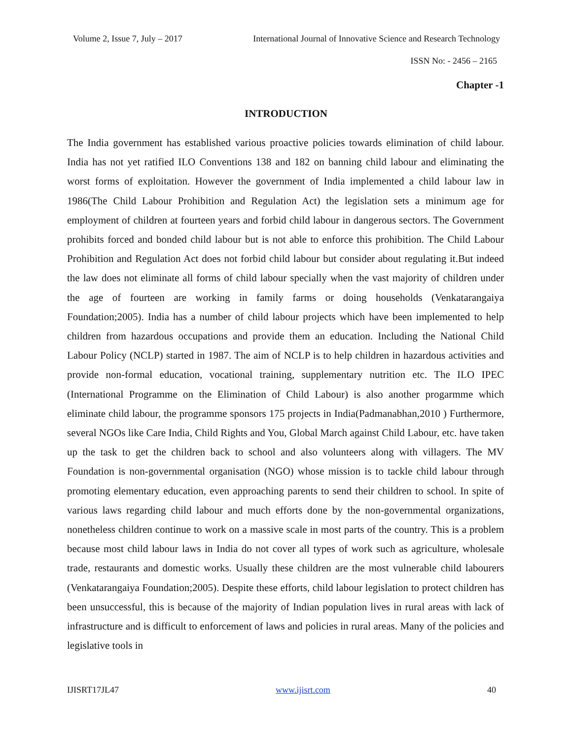Volume 2, Issue 7, July – 2017 International Journal of Innovative Science and Research Technology
ISSN No: - 2456 – 2165
Chapter -1
INTRODUCTION
The India government has established various proactive policies towards elimination of child labour. India has not yet ratified ILO Conventions 138 and 182 on banning child labour and eliminating the worst forms of exploitation. However the government of India implemented a child labour law in 1986(The Child Labour Prohibition and Regulation Act) the legislation sets a minimum age for employment of children at fourteen years and forbid child labour in dangerous sectors. The Government prohibits forced and bonded child labour but is not able to enforce this prohibition. The Child Labour Prohibition and Regulation Act does not forbid child labour but consider about regulating it.But indeed the law does not eliminate all forms of child labour specially when the vast majority of children under the age of fourteen are working in family farms or doing households (Venkatarangaiya Foundation;2005). India has a number of child labour projects which have been implemented to help children from hazardous occupations and provide them an education. Including the National Child Labour Policy (NCLP) started in 1987. The aim of NCLP is to help children in hazardous activities and provide non-formal education, vocational training, supplementary nutrition etc. The ILO IPEC (International Programme on the Elimination of Child Labour) is also another progarmme which eliminate child labour, the programme sponsors 175 projects in India(Padmanabhan,2010 ) Furthermore, several NGOs like Care India, Child Rights and You, Global March against Child Labour, etc. have taken up the task to get the children back to school and also volunteers along with villagers. The MV Foundation is non-governmental organisation (NGO) whose mission is to tackle child labour through promoting elementary education, even approaching parents to send their children to school. In spite of various laws regarding child labour and much efforts done by the non-governmental organizations, nonetheless children continue to work on a massive scale in most parts of the country. This is a problem because most child labour laws in India do not cover all types of work such as agriculture, wholesale trade, restaurants and domestic works. Usually these children are the most vulnerable child labourers (Venkatarangaiya Foundation;2005). Despite these efforts, child labour legislation to protect children has been unsuccessful, this is because of the majority of Indian population lives in rural areas with lack of infrastructure and is difficult to enforcement of laws and policies in rural areas. Many of the policies and legislative tools in
IJISRT17JL47 www.ijisrt.com 40